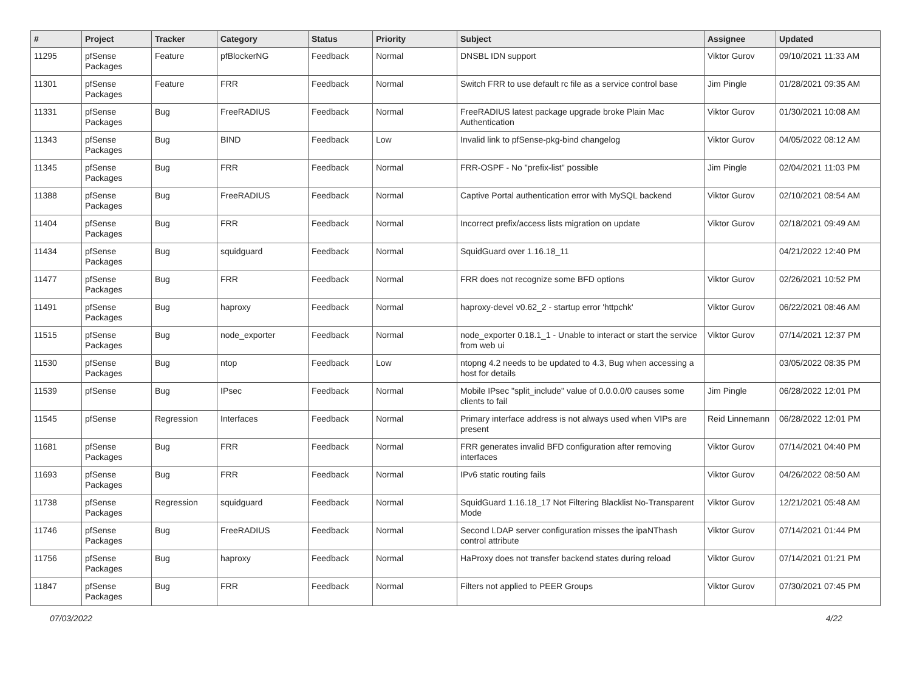| # | Project | Tracker | Category | Status | Priority | Subject | Assignee | Updated |
| --- | --- | --- | --- | --- | --- | --- | --- | --- |
| 11295 | pfSense Packages | Feature | pfBlockerNG | Feedback | Normal | DNSBL IDN support | Viktor Gurov | 09/10/2021 11:33 AM |
| 11301 | pfSense Packages | Feature | FRR | Feedback | Normal | Switch FRR to use default rc file as a service control base | Jim Pingle | 01/28/2021 09:35 AM |
| 11331 | pfSense Packages | Bug | FreeRADIUS | Feedback | Normal | FreeRADIUS latest package upgrade broke Plain Mac Authentication | Viktor Gurov | 01/30/2021 10:08 AM |
| 11343 | pfSense Packages | Bug | BIND | Feedback | Low | Invalid link to pfSense-pkg-bind changelog | Viktor Gurov | 04/05/2022 08:12 AM |
| 11345 | pfSense Packages | Bug | FRR | Feedback | Normal | FRR-OSPF - No "prefix-list" possible | Jim Pingle | 02/04/2021 11:03 PM |
| 11388 | pfSense Packages | Bug | FreeRADIUS | Feedback | Normal | Captive Portal authentication error with MySQL backend | Viktor Gurov | 02/10/2021 08:54 AM |
| 11404 | pfSense Packages | Bug | FRR | Feedback | Normal | Incorrect prefix/access lists migration on update | Viktor Gurov | 02/18/2021 09:49 AM |
| 11434 | pfSense Packages | Bug | squidguard | Feedback | Normal | SquidGuard over 1.16.18_11 | | 04/21/2022 12:40 PM |
| 11477 | pfSense Packages | Bug | FRR | Feedback | Normal | FRR does not recognize some BFD options | Viktor Gurov | 02/26/2021 10:52 PM |
| 11491 | pfSense Packages | Bug | haproxy | Feedback | Normal | haproxy-devel v0.62_2 - startup error 'httpchk' | Viktor Gurov | 06/22/2021 08:46 AM |
| 11515 | pfSense Packages | Bug | node_exporter | Feedback | Normal | node_exporter 0.18.1_1 - Unable to interact or start the service from web ui | Viktor Gurov | 07/14/2021 12:37 PM |
| 11530 | pfSense Packages | Bug | ntop | Feedback | Low | ntopng 4.2 needs to be updated to 4.3, Bug when accessing a host for details | | 03/05/2022 08:35 PM |
| 11539 | pfSense | Bug | IPsec | Feedback | Normal | Mobile IPsec "split_include" value of 0.0.0.0/0 causes some clients to fail | Jim Pingle | 06/28/2022 12:01 PM |
| 11545 | pfSense | Regression | Interfaces | Feedback | Normal | Primary interface address is not always used when VIPs are present | Reid Linnemann | 06/28/2022 12:01 PM |
| 11681 | pfSense Packages | Bug | FRR | Feedback | Normal | FRR generates invalid BFD configuration after removing interfaces | Viktor Gurov | 07/14/2021 04:40 PM |
| 11693 | pfSense Packages | Bug | FRR | Feedback | Normal | IPv6 static routing fails | Viktor Gurov | 04/26/2022 08:50 AM |
| 11738 | pfSense Packages | Regression | squidguard | Feedback | Normal | SquidGuard 1.16.18_17 Not Filtering Blacklist No-Transparent Mode | Viktor Gurov | 12/21/2021 05:48 AM |
| 11746 | pfSense Packages | Bug | FreeRADIUS | Feedback | Normal | Second LDAP server configuration misses the ipaNThash control attribute | Viktor Gurov | 07/14/2021 01:44 PM |
| 11756 | pfSense Packages | Bug | haproxy | Feedback | Normal | HaProxy does not transfer backend states during reload | Viktor Gurov | 07/14/2021 01:21 PM |
| 11847 | pfSense Packages | Bug | FRR | Feedback | Normal | Filters not applied to PEER Groups | Viktor Gurov | 07/30/2021 07:45 PM |
07/03/2022 4/22